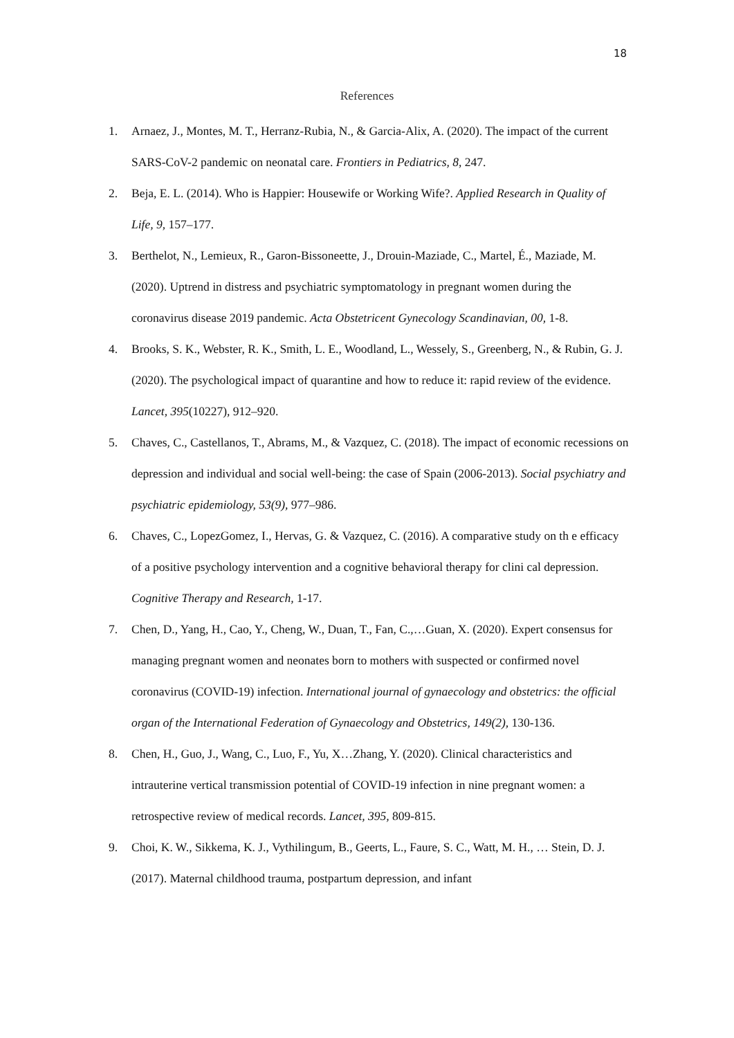18
References
1. Arnaez, J., Montes, M. T., Herranz-Rubia, N., & Garcia-Alix, A. (2020). The impact of the current SARS-CoV-2 pandemic on neonatal care. Frontiers in Pediatrics, 8, 247.
2. Beja, E. L. (2014). Who is Happier: Housewife or Working Wife?. Applied Research in Quality of Life, 9, 157–177.
3. Berthelot, N., Lemieux, R., Garon-Bissoneette, J., Drouin-Maziade, C., Martel, É., Maziade, M. (2020). Uptrend in distress and psychiatric symptomatology in pregnant women during the coronavirus disease 2019 pandemic. Acta Obstetricent Gynecology Scandinavian, 00, 1-8.
4. Brooks, S. K., Webster, R. K., Smith, L. E., Woodland, L., Wessely, S., Greenberg, N., & Rubin, G. J. (2020). The psychological impact of quarantine and how to reduce it: rapid review of the evidence. Lancet, 395(10227), 912–920.
5. Chaves, C., Castellanos, T., Abrams, M., & Vazquez, C. (2018). The impact of economic recessions on depression and individual and social well-being: the case of Spain (2006-2013). Social psychiatry and psychiatric epidemiology, 53(9), 977–986.
6. Chaves, C., LopezGomez, I., Hervas, G. & Vazquez, C. (2016). A comparative study on th e efficacy of a positive psychology intervention and a cognitive behavioral therapy for clini cal depression. Cognitive Therapy and Research, 1-17.
7. Chen, D., Yang, H., Cao, Y., Cheng, W., Duan, T., Fan, C.,…Guan, X. (2020). Expert consensus for managing pregnant women and neonates born to mothers with suspected or confirmed novel coronavirus (COVID-19) infection. International journal of gynaecology and obstetrics: the official organ of the International Federation of Gynaecology and Obstetrics, 149(2), 130-136.
8. Chen, H., Guo, J., Wang, C., Luo, F., Yu, X…Zhang, Y. (2020). Clinical characteristics and intrauterine vertical transmission potential of COVID-19 infection in nine pregnant women: a retrospective review of medical records. Lancet, 395, 809-815.
9. Choi, K. W., Sikkema, K. J., Vythilingum, B., Geerts, L., Faure, S. C., Watt, M. H., … Stein, D. J. (2017). Maternal childhood trauma, postpartum depression, and infant